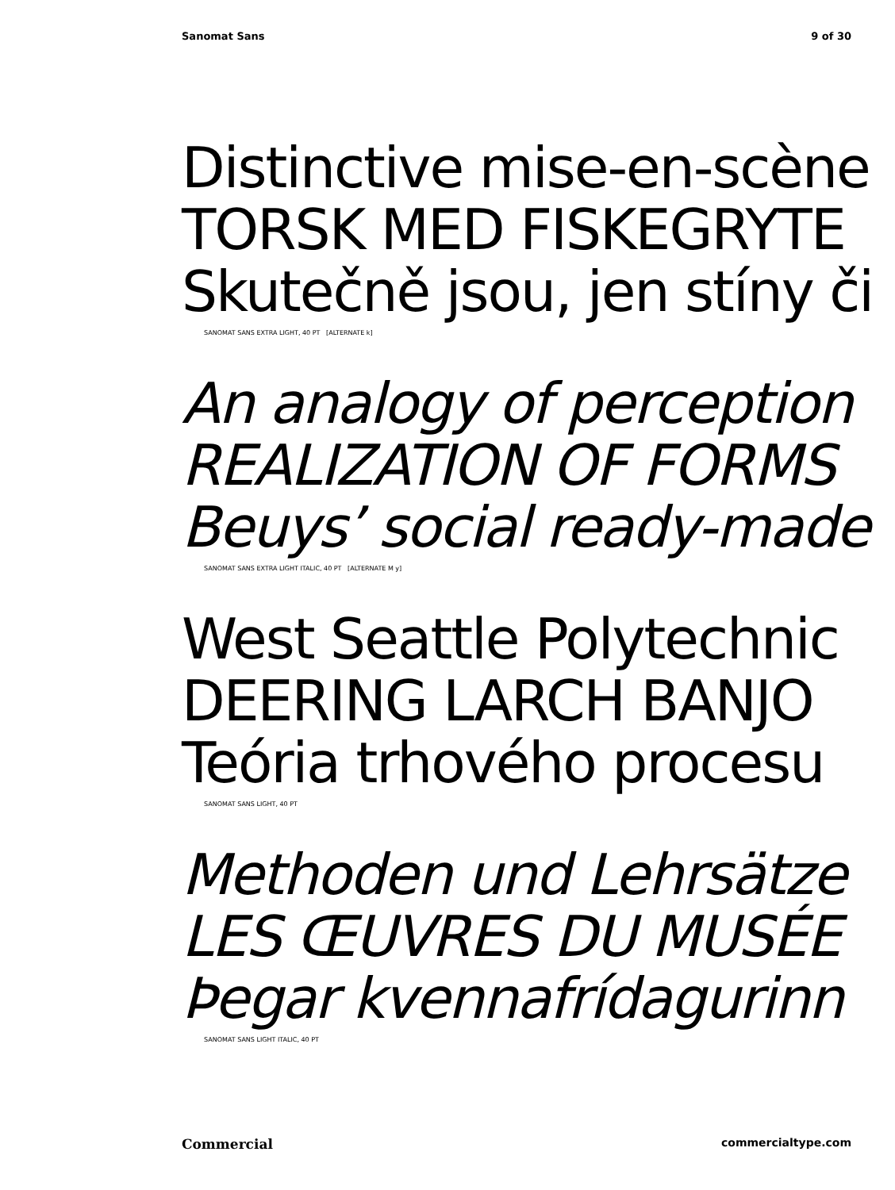Sanomat Sans 9 of 30
Distinctive mise-en-scène
TORSK MED FISKEGRYTE
Skutečně jsou, jen stíny či
SANOMAT SANS EXTRA LIGHT, 40 PT [ALTERNATE k]
An analogy of perception
REALIZATION OF FORMS
Beuys’ social ready-made
SANOMAT SANS EXTRA LIGHT ITALIC, 40 PT [ALTERNATE M y]
West Seattle Polytechnic
DEERING LARCH BANJO
Teória trhového procesu
SANOMAT SANS LIGHT, 40 PT
Methoden und Lehrsätze
LES ŒUVRES DU MUSÉE
Þegar kvennafrídagurinn
SANOMAT SANS LIGHT ITALIC, 40 PT
Commercial commercialtype.com